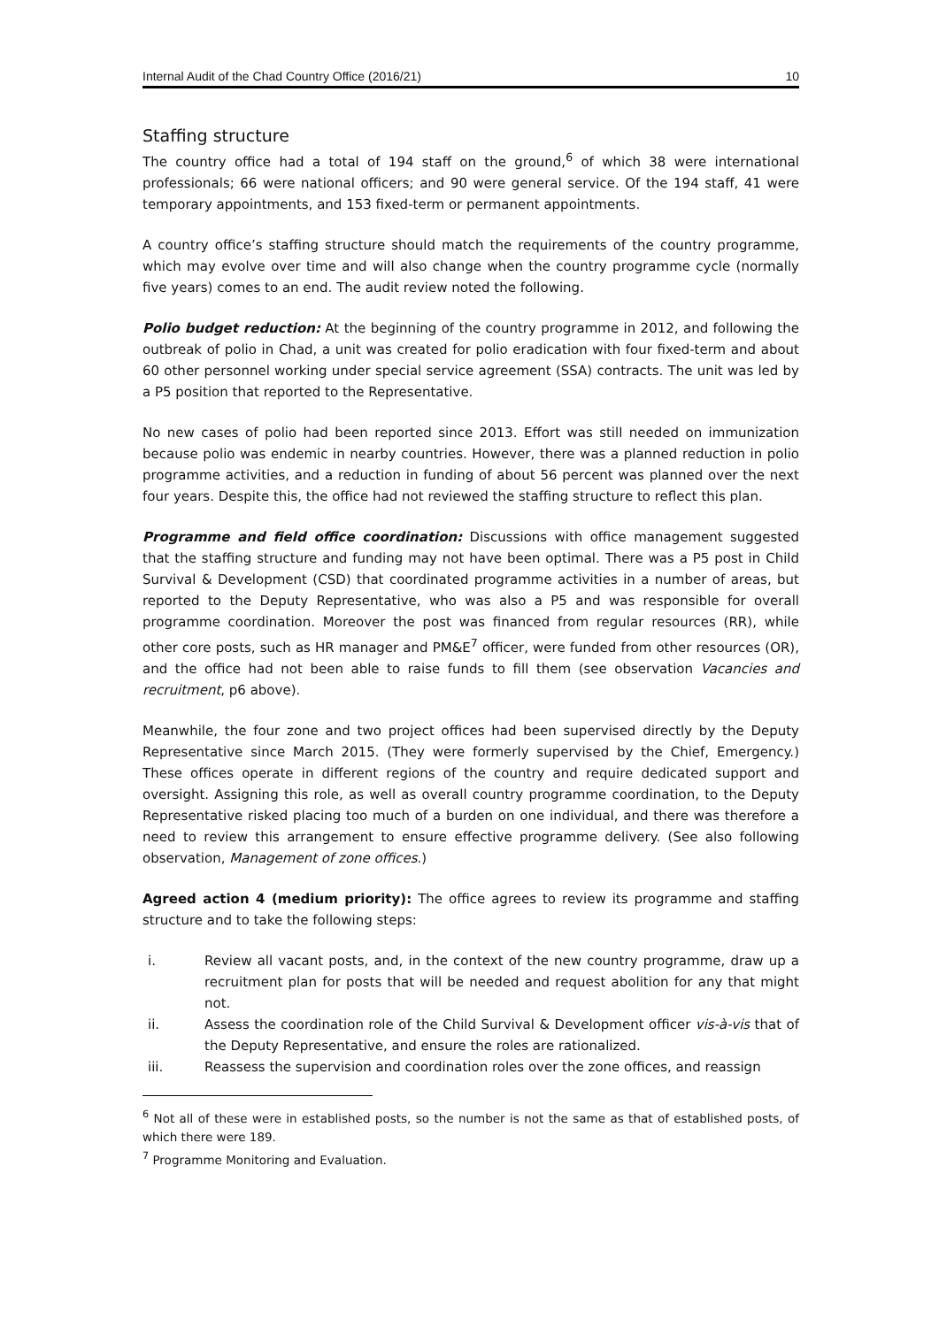Internal Audit of the Chad Country Office (2016/21) 10
Staffing structure
The country office had a total of 194 staff on the ground,<sup>6</sup> of which 38 were international professionals; 66 were national officers; and 90 were general service. Of the 194 staff, 41 were temporary appointments, and 153 fixed-term or permanent appointments.
A country office’s staffing structure should match the requirements of the country programme, which may evolve over time and will also change when the country programme cycle (normally five years) comes to an end. The audit review noted the following.
Polio budget reduction: At the beginning of the country programme in 2012, and following the outbreak of polio in Chad, a unit was created for polio eradication with four fixed-term and about 60 other personnel working under special service agreement (SSA) contracts. The unit was led by a P5 position that reported to the Representative.
No new cases of polio had been reported since 2013. Effort was still needed on immunization because polio was endemic in nearby countries. However, there was a planned reduction in polio programme activities, and a reduction in funding of about 56 percent was planned over the next four years. Despite this, the office had not reviewed the staffing structure to reflect this plan.
Programme and field office coordination: Discussions with office management suggested that the staffing structure and funding may not have been optimal. There was a P5 post in Child Survival & Development (CSD) that coordinated programme activities in a number of areas, but reported to the Deputy Representative, who was also a P5 and was responsible for overall programme coordination. Moreover the post was financed from regular resources (RR), while other core posts, such as HR manager and PM&E<sup>7</sup> officer, were funded from other resources (OR), and the office had not been able to raise funds to fill them (see observation Vacancies and recruitment, p6 above).
Meanwhile, the four zone and two project offices had been supervised directly by the Deputy Representative since March 2015. (They were formerly supervised by the Chief, Emergency.) These offices operate in different regions of the country and require dedicated support and oversight. Assigning this role, as well as overall country programme coordination, to the Deputy Representative risked placing too much of a burden on one individual, and there was therefore a need to review this arrangement to ensure effective programme delivery. (See also following observation, Management of zone offices.)
Agreed action 4 (medium priority): The office agrees to review its programme and staffing structure and to take the following steps:
i. Review all vacant posts, and, in the context of the new country programme, draw up a recruitment plan for posts that will be needed and request abolition for any that might not.
ii. Assess the coordination role of the Child Survival & Development officer vis-à-vis that of the Deputy Representative, and ensure the roles are rationalized.
iii. Reassess the supervision and coordination roles over the zone offices, and reassign
<sup>6</sup> Not all of these were in established posts, so the number is not the same as that of established posts, of which there were 189.
<sup>7</sup> Programme Monitoring and Evaluation.